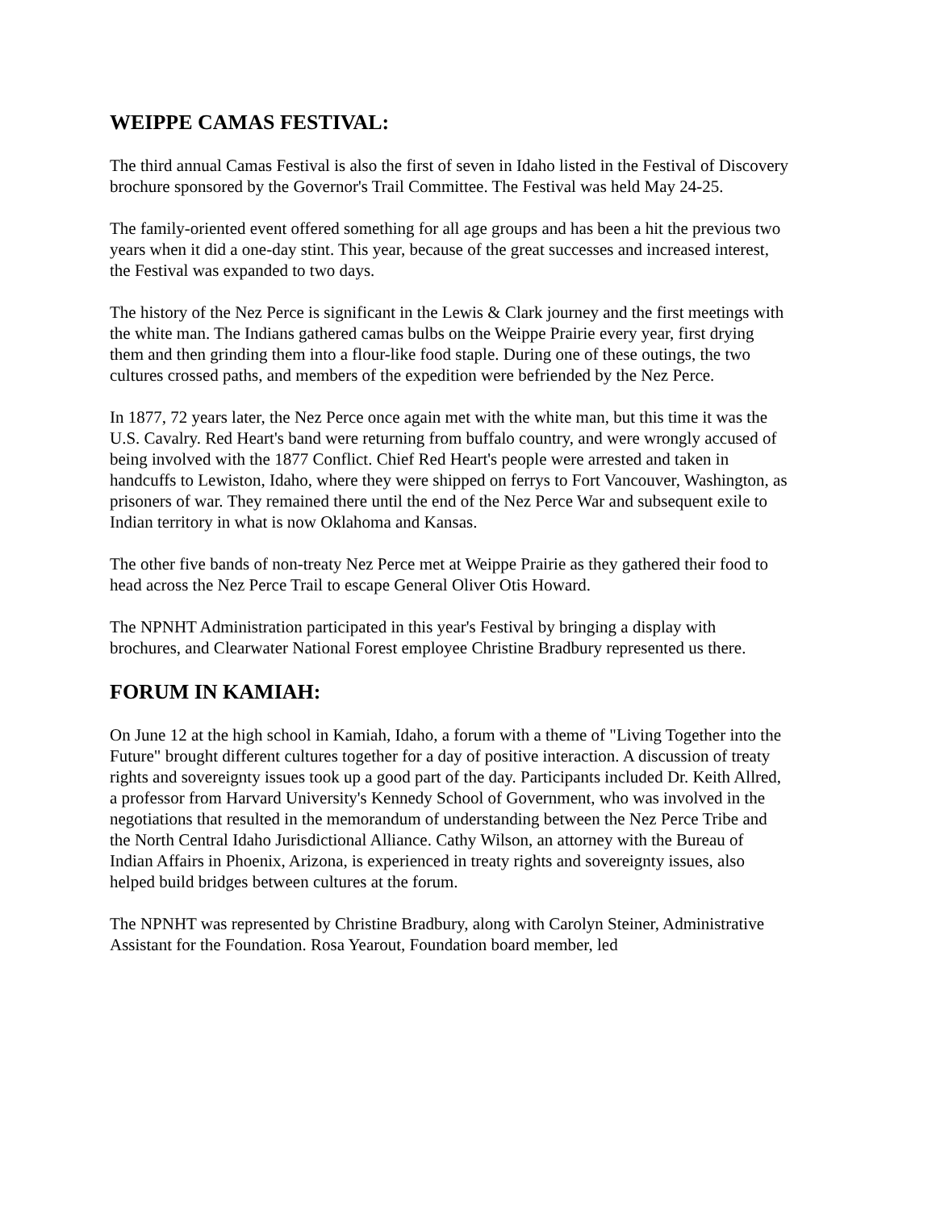WEIPPE CAMAS FESTIVAL:
The third annual Camas Festival is also the first of seven in Idaho listed in the Festival of Discovery brochure sponsored by the Governor's Trail Committee. The Festival was held May 24-25.
The family-oriented event offered something for all age groups and has been a hit the previous two years when it did a one-day stint. This year, because of the great successes and increased interest, the Festival was expanded to two days.
The history of the Nez Perce is significant in the Lewis & Clark journey and the first meetings with the white man. The Indians gathered camas bulbs on the Weippe Prairie every year, first drying them and then grinding them into a flour-like food staple. During one of these outings, the two cultures crossed paths, and members of the expedition were befriended by the Nez Perce.
In 1877, 72 years later, the Nez Perce once again met with the white man, but this time it was the U.S. Cavalry. Red Heart's band were returning from buffalo country, and were wrongly accused of being involved with the 1877 Conflict. Chief Red Heart's people were arrested and taken in handcuffs to Lewiston, Idaho, where they were shipped on ferrys to Fort Vancouver, Washington, as prisoners of war. They remained there until the end of the Nez Perce War and subsequent exile to Indian territory in what is now Oklahoma and Kansas.
The other five bands of non-treaty Nez Perce met at Weippe Prairie as they gathered their food to head across the Nez Perce Trail to escape General Oliver Otis Howard.
The NPNHT Administration participated in this year's Festival by bringing a display with brochures, and Clearwater National Forest employee Christine Bradbury represented us there.
FORUM IN KAMIAH:
On June 12 at the high school in Kamiah, Idaho, a forum with a theme of "Living Together into the Future" brought different cultures together for a day of positive interaction. A discussion of treaty rights and sovereignty issues took up a good part of the day. Participants included Dr. Keith Allred, a professor from Harvard University's Kennedy School of Government, who was involved in the negotiations that resulted in the memorandum of understanding between the Nez Perce Tribe and the North Central Idaho Jurisdictional Alliance. Cathy Wilson, an attorney with the Bureau of Indian Affairs in Phoenix, Arizona, is experienced in treaty rights and sovereignty issues, also helped build bridges between cultures at the forum.
The NPNHT was represented by Christine Bradbury, along with Carolyn Steiner, Administrative Assistant for the Foundation. Rosa Yearout, Foundation board member, led